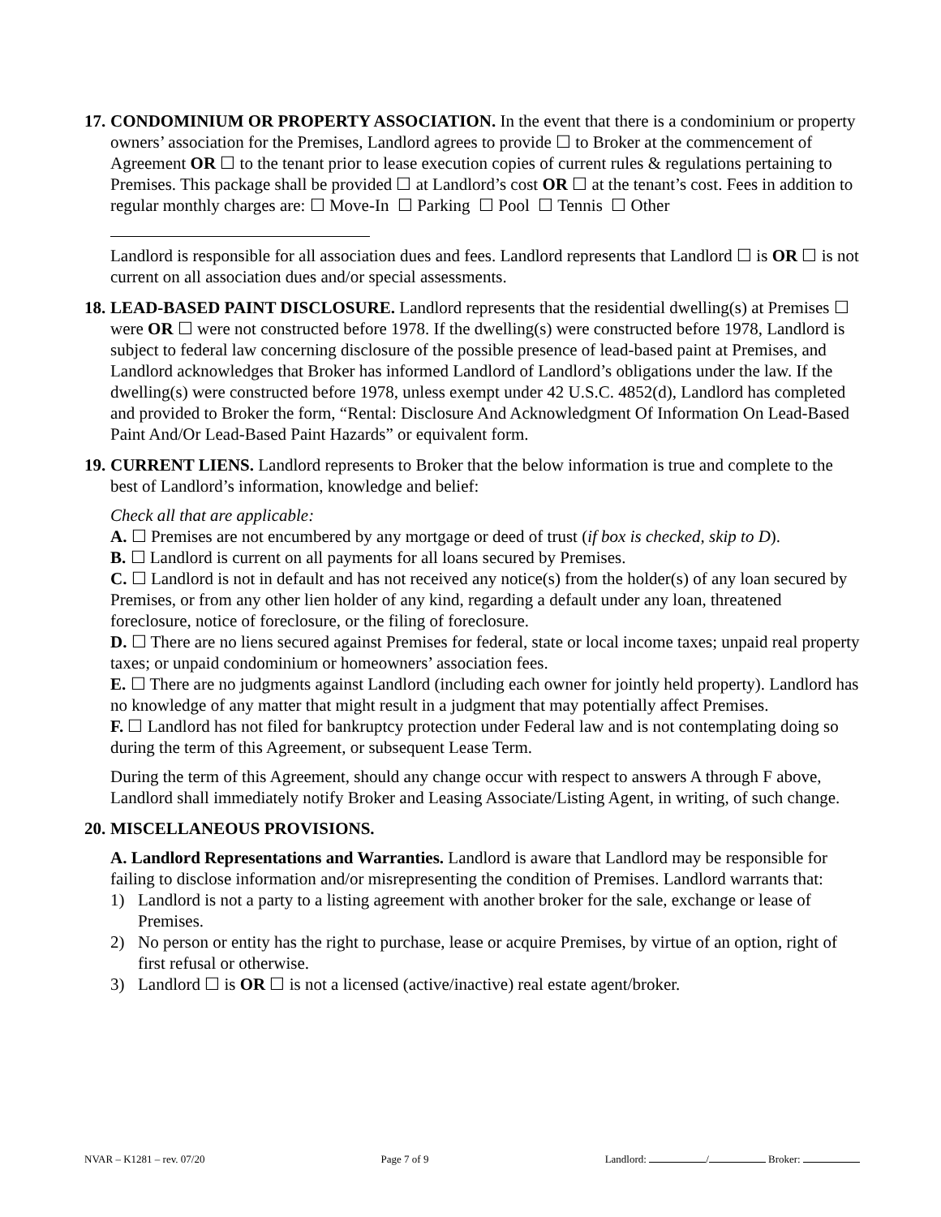17.
CONDOMINIUM OR PROPERTY ASSOCIATION. In the event that there is a condominium or property owners’ association for the Premises, Landlord agrees to provide ☐ to Broker at the commencement of Agreement OR ☐ to the tenant prior to lease execution copies of current rules & regulations pertaining to Premises. This package shall be provided ☐ at Landlord’s cost OR ☐ at the tenant’s cost. Fees in addition to regular monthly charges are: ☐ Move-In ☐ Parking ☐ Pool ☐ Tennis ☐ Other
Landlord is responsible for all association dues and fees. Landlord represents that Landlord ☐ is OR ☐ is not current on all association dues and/or special assessments.
18.
LEAD-BASED PAINT DISCLOSURE. Landlord represents that the residential dwelling(s) at Premises ☐ were OR ☐ were not constructed before 1978. If the dwelling(s) were constructed before 1978, Landlord is subject to federal law concerning disclosure of the possible presence of lead-based paint at Premises, and Landlord acknowledges that Broker has informed Landlord of Landlord’s obligations under the law. If the dwelling(s) were constructed before 1978, unless exempt under 42 U.S.C. 4852(d), Landlord has completed and provided to Broker the form, “Rental: Disclosure And Acknowledgment Of Information On Lead-Based Paint And/Or Lead-Based Paint Hazards” or equivalent form.
19.
CURRENT LIENS. Landlord represents to Broker that the below information is true and complete to the best of Landlord’s information, knowledge and belief:
Check all that are applicable:
A. ☐ Premises are not encumbered by any mortgage or deed of trust (if box is checked, skip to D).
B. ☐ Landlord is current on all payments for all loans secured by Premises.
C. ☐ Landlord is not in default and has not received any notice(s) from the holder(s) of any loan secured by Premises, or from any other lien holder of any kind, regarding a default under any loan, threatened foreclosure, notice of foreclosure, or the filing of foreclosure.
D. ☐ There are no liens secured against Premises for federal, state or local income taxes; unpaid real property taxes; or unpaid condominium or homeowners’ association fees.
E. ☐ There are no judgments against Landlord (including each owner for jointly held property). Landlord has no knowledge of any matter that might result in a judgment that may potentially affect Premises.
F. ☐ Landlord has not filed for bankruptcy protection under Federal law and is not contemplating doing so during the term of this Agreement, or subsequent Lease Term.
During the term of this Agreement, should any change occur with respect to answers A through F above, Landlord shall immediately notify Broker and Leasing Associate/Listing Agent, in writing, of such change.
20.
MISCELLANEOUS PROVISIONS.
A. Landlord Representations and Warranties. Landlord is aware that Landlord may be responsible for failing to disclose information and/or misrepresenting the condition of Premises. Landlord warrants that:
1) Landlord is not a party to a listing agreement with another broker for the sale, exchange or lease of Premises.
2) No person or entity has the right to purchase, lease or acquire Premises, by virtue of an option, right of first refusal or otherwise.
3) Landlord ☐ is OR ☐ is not a licensed (active/inactive) real estate agent/broker.
NVAR – K1281 – rev. 07/20 Page 7 of 9 Landlord: / Broker: